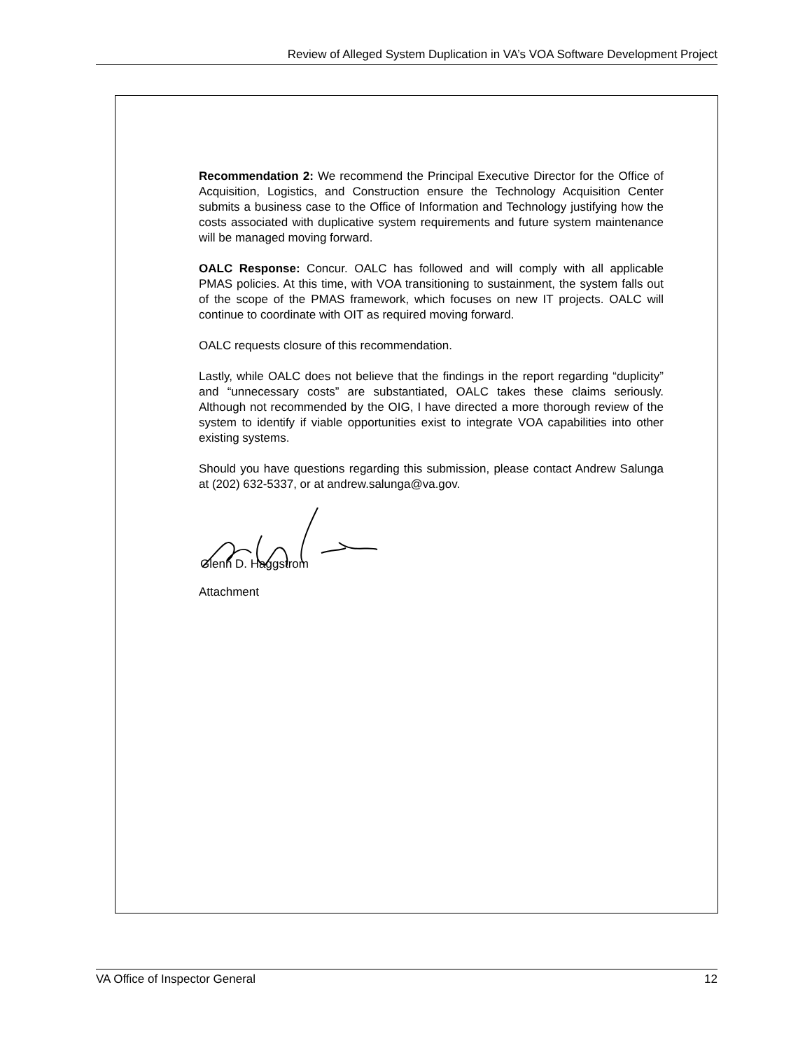Review of Alleged System Duplication in VA’s VOA Software Development Project
Recommendation 2: We recommend the Principal Executive Director for the Office of Acquisition, Logistics, and Construction ensure the Technology Acquisition Center submits a business case to the Office of Information and Technology justifying how the costs associated with duplicative system requirements and future system maintenance will be managed moving forward.
OALC Response: Concur. OALC has followed and will comply with all applicable PMAS policies. At this time, with VOA transitioning to sustainment, the system falls out of the scope of the PMAS framework, which focuses on new IT projects. OALC will continue to coordinate with OIT as required moving forward.
OALC requests closure of this recommendation.
Lastly, while OALC does not believe that the findings in the report regarding “duplicity” and “unnecessary costs” are substantiated, OALC takes these claims seriously. Although not recommended by the OIG, I have directed a more thorough review of the system to identify if viable opportunities exist to integrate VOA capabilities into other existing systems.
Should you have questions regarding this submission, please contact Andrew Salunga at (202) 632-5337, or at andrew.salunga@va.gov.
Glenn D. Haggstrom
Attachment
VA Office of Inspector General 12